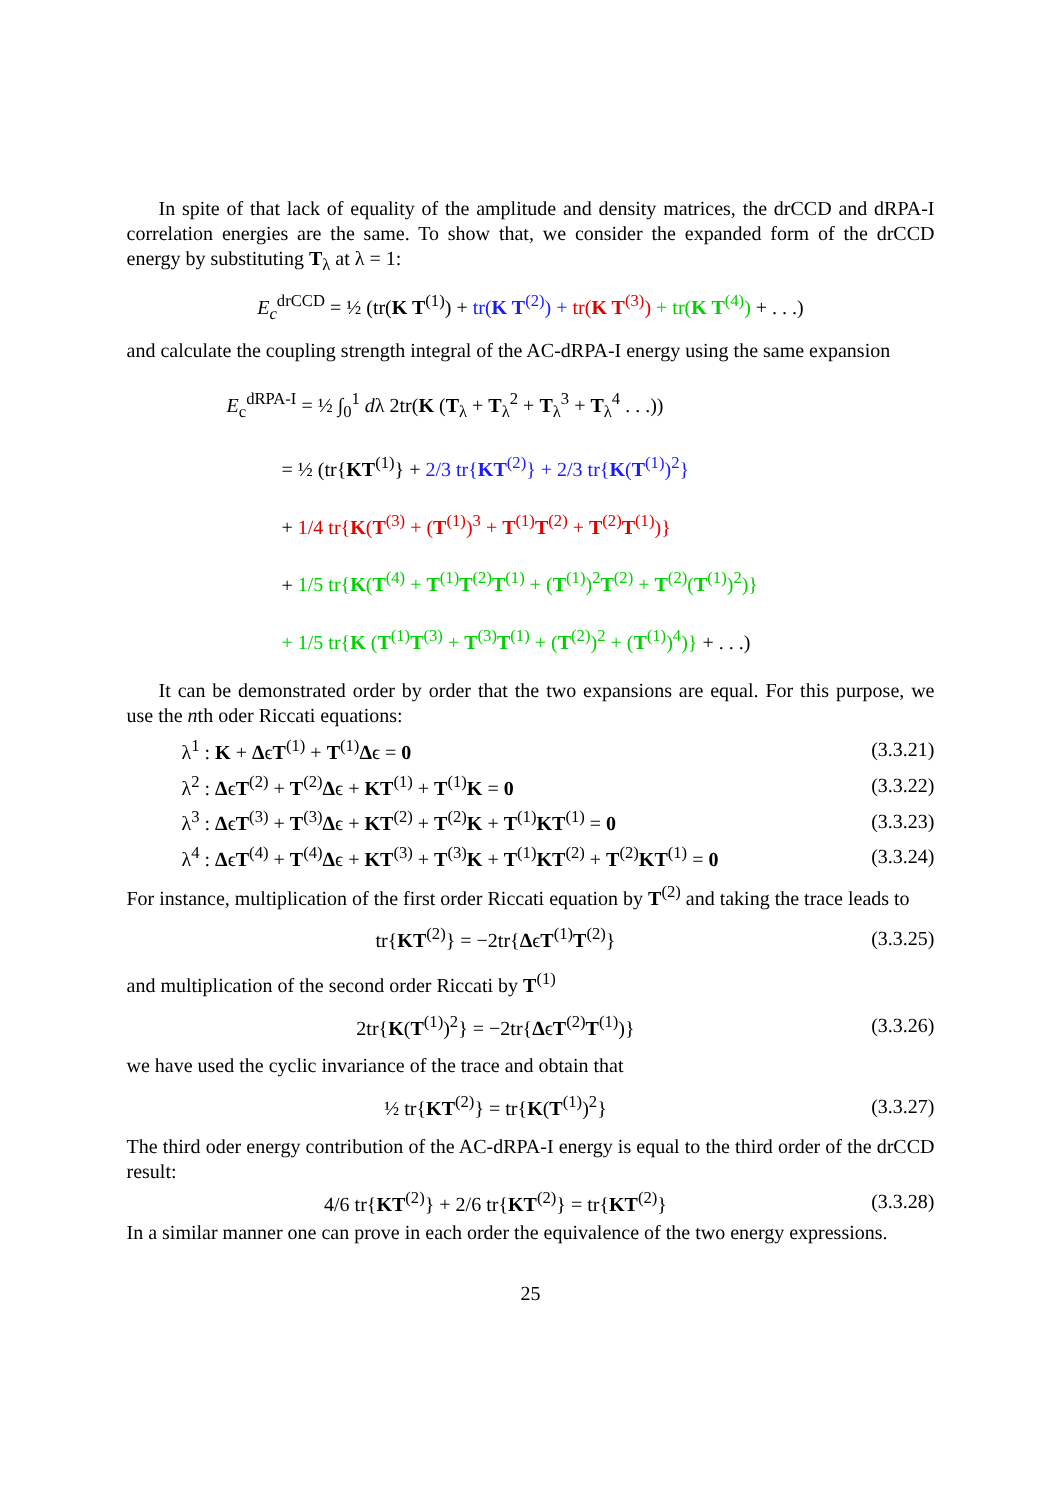In spite of that lack of equality of the amplitude and density matrices, the drCCD and dRPA-I correlation energies are the same. To show that, we consider the expanded form of the drCCD energy by substituting T<sub>λ</sub> at λ = 1:
E<sub>c</sub><sup>drCCD</sup> = ½ (tr(K T<sup>(1)</sup>) + tr(K T<sup>(2)</sup>) + tr(K T<sup>(3)</sup>) + tr(K T<sup>(4)</sup>) + . . .)
and calculate the coupling strength integral of the AC-dRPA-I energy using the same expansion
E<sub>c</sub><sup>dRPA-I</sup> = ½ ∫<sub>0</sub><sup>1</sup> dλ 2tr(K (T<sub>λ</sub> + T<sub>λ</sub><sup>2</sup> + T<sub>λ</sub><sup>3</sup> + T<sub>λ</sub><sup>4</sup> . . .))
= ½ (tr{KT<sup>(1)</sup>} + 2/3 tr{KT<sup>(2)</sup>} + 2/3 tr{K(T<sup>(1)</sup>)<sup>2</sup>}
+ 1/4 tr{K(T<sup>(3)</sup> + (T<sup>(1)</sup>)<sup>3</sup> + T<sup>(1)</sup>T<sup>(2)</sup> + T<sup>(2)</sup>T<sup>(1)</sup>)}
+ 1/5 tr{K(T<sup>(4)</sup> + T<sup>(1)</sup>T<sup>(2)</sup>T<sup>(1)</sup> + (T<sup>(1)</sup>)<sup>2</sup>T<sup>(2)</sup> + T<sup>(2)</sup>(T<sup>(1)</sup>)<sup>2</sup>)}
+ 1/5 tr{K (T<sup>(1)</sup>T<sup>(3)</sup> + T<sup>(3)</sup>T<sup>(1)</sup> + (T<sup>(2)</sup>)<sup>2</sup> + (T<sup>(1)</sup>)<sup>4</sup>)} + . . .)
It can be demonstrated order by order that the two expansions are equal. For this purpose, we use the nth oder Riccati equations:
λ<sup>1</sup> : K + ΔϵT<sup>(1)</sup> + T<sup>(1)</sup>Δϵ = 0
(3.3.21)
λ<sup>2</sup> : ΔϵT<sup>(2)</sup> + T<sup>(2)</sup>Δϵ + KT<sup>(1)</sup> + T<sup>(1)</sup>K = 0
(3.3.22)
λ<sup>3</sup> : ΔϵT<sup>(3)</sup> + T<sup>(3)</sup>Δϵ + KT<sup>(2)</sup> + T<sup>(2)</sup>K + T<sup>(1)</sup>KT<sup>(1)</sup> = 0
(3.3.23)
λ<sup>4</sup> : ΔϵT<sup>(4)</sup> + T<sup>(4)</sup>Δϵ + KT<sup>(3)</sup> + T<sup>(3)</sup>K + T<sup>(1)</sup>KT<sup>(2)</sup> + T<sup>(2)</sup>KT<sup>(1)</sup> = 0
(3.3.24)
For instance, multiplication of the first order Riccati equation by T<sup>(2)</sup> and taking the trace leads to
tr{KT<sup>(2)</sup>} = −2tr{ΔϵT<sup>(1)</sup>T<sup>(2)</sup>}
(3.3.25)
and multiplication of the second order Riccati by T<sup>(1)</sup>
2tr{K(T<sup>(1)</sup>)<sup>2</sup>} = −2tr{ΔϵT<sup>(2)</sup>T<sup>(1)</sup>)}
(3.3.26)
we have used the cyclic invariance of the trace and obtain that
½ tr{KT<sup>(2)</sup>} = tr{K(T<sup>(1)</sup>)<sup>2</sup>}
(3.3.27)
The third oder energy contribution of the AC-dRPA-I energy is equal to the third order of the drCCD result:
4/6 tr{KT<sup>(2)</sup>} + 2/6 tr{KT<sup>(2)</sup>} = tr{KT<sup>(2)</sup>}
(3.3.28)
In a similar manner one can prove in each order the equivalence of the two energy expressions.
25